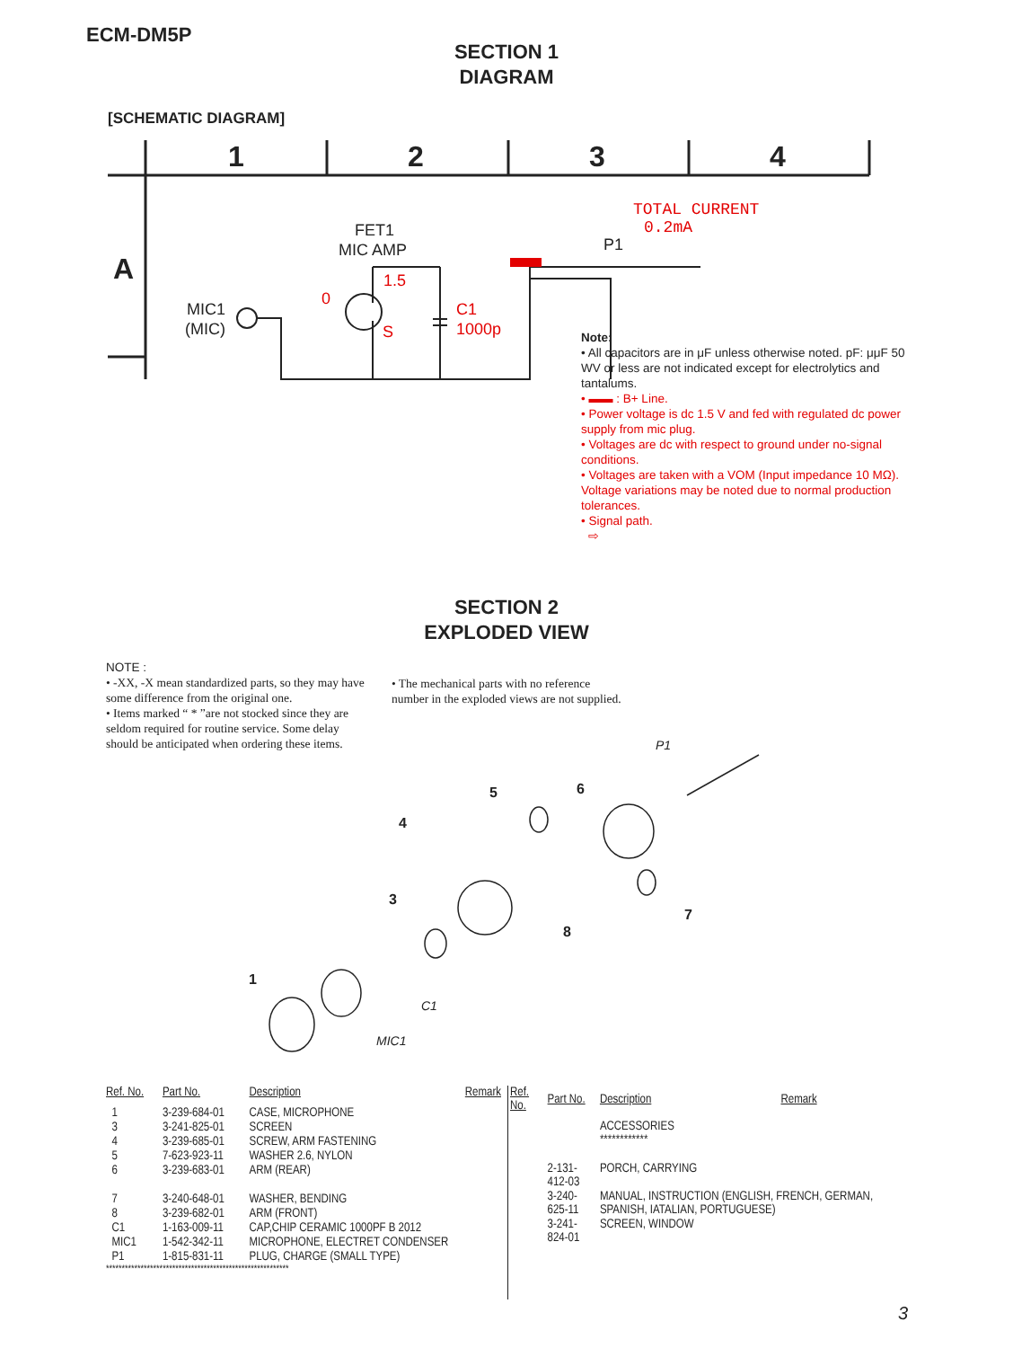ECM-DM5P
SECTION 1
DIAGRAM
[SCHEMATIC DIAGRAM]
1
2
3
4
A
FET1
MIC AMP
MIC1
(MIC)
P1
C1
1000p
TOTAL CURRENT
0.2mA
1.5
0
S
Note:
• All capacitors are in μF unless otherwise noted. pF: μμF 50 WV or less are not indicated except for electrolytics and tantalums.
• ▬▬ : B+ Line.
• Power voltage is dc 1.5 V and fed with regulated dc power supply from mic plug.
• Voltages are dc with respect to ground under no-signal conditions.
• Voltages are taken with a VOM (Input impedance 10 MΩ). Voltage variations may be noted due to normal production tolerances.
• Signal path.
⇨
SECTION 2
EXPLODED VIEW
NOTE :
• -XX, -X mean standardized parts, so they may have some difference from the original one.
• Items marked “ * ”are not stocked since they are seldom required for routine service. Some delay should be anticipated when ordering these items.
• The mechanical parts with no reference number in the exploded views are not supplied.
1
3
4
5
6
7
8
P1
C1
MIC1
| Ref. No. | Part No. | Description | Remark |
| --- | --- | --- | --- |
| 1 | 3-239-684-01 | CASE, MICROPHONE | |
| 3 | 3-241-825-01 | SCREEN | |
| 4 | 3-239-685-01 | SCREW, ARM FASTENING | |
| 5 | 7-623-923-11 | WASHER 2.6, NYLON | |
| 6 | 3-239-683-01 | ARM (REAR) | |
| 7 | 3-240-648-01 | WASHER, BENDING | |
| 8 | 3-239-682-01 | ARM (FRONT) | |
| C1 | 1-163-009-11 | CAP,CHIP CERAMIC 1000PF B 2012 | |
| MIC1 | 1-542-342-11 | MICROPHONE, ELECTRET CONDENSER | |
| P1 | 1-815-831-11 | PLUG, CHARGE (SMALL TYPE) | |
| ********************************************************** | | | |
| Ref. No. | Part No. | Description | Remark |
| --- | --- | --- | --- |
| | | ACCESSORIES ************ | |
| | 2-131-412-03 | PORCH, CARRYING | |
| | 3-240-625-11 | MANUAL, INSTRUCTION (ENGLISH, FRENCH, GERMAN, SPANISH, IATALIAN, PORTUGUESE) | |
| | 3-241-824-01 | SCREEN, WINDOW | |
3